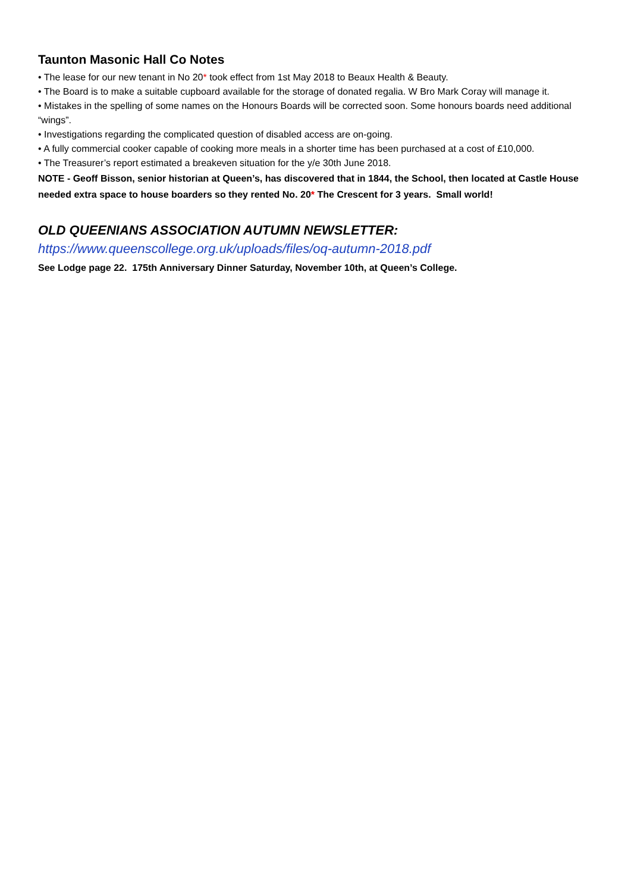Taunton Masonic Hall Co Notes
• The lease for our new tenant in No 20* took effect from 1st May 2018 to Beaux Health & Beauty.
• The Board is to make a suitable cupboard available for the storage of donated regalia. W Bro Mark Coray will manage it.
• Mistakes in the spelling of some names on the Honours Boards will be corrected soon. Some honours boards need additional “wings”.
• Investigations regarding the complicated question of disabled access are on-going.
• A fully commercial cooker capable of cooking more meals in a shorter time has been purchased at a cost of £10,000.
• The Treasurer’s report estimated a breakeven situation for the y/e 30th June 2018.
NOTE - Geoff Bisson, senior historian at Queen’s, has discovered that in 1844, the School, then located at Castle House needed extra space to house boarders so they rented No. 20* The Crescent for 3 years. Small world!
OLD QUEENIANS ASSOCIATION AUTUMN NEWSLETTER:
https://www.queenscollege.org.uk/uploads/files/oq-autumn-2018.pdf
See Lodge page 22. 175th Anniversary Dinner Saturday, November 10th, at Queen’s College.